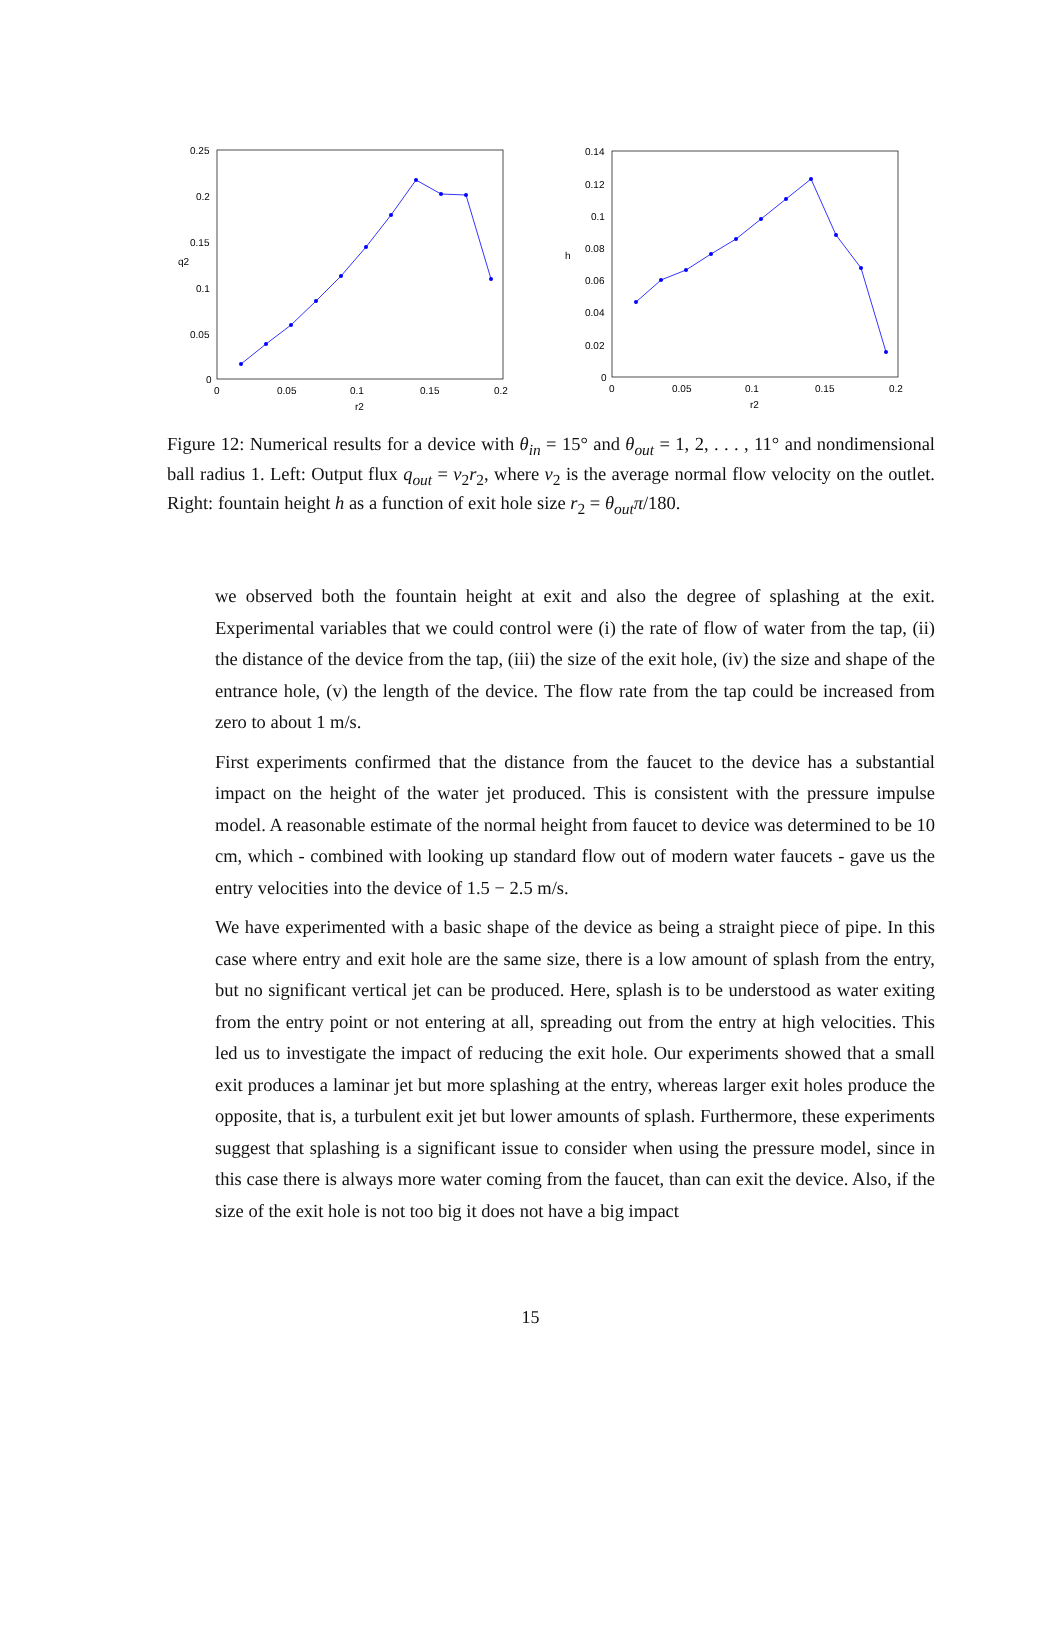0.25
0.2
0.15
q2
0.1
0.05
0
0
0.05
0.1
0.15
0.2
r2
0.14
0.12
0.1
0.08
h
0.06
0.04
0.02
0
0
0.05
0.1
0.15
0.2
r2
Figure 12: Numerical results for a device with θ<sub>in</sub> = 15° and θ<sub>out</sub> = 1, 2, . . . , 11° and nondimensional ball radius 1. Left: Output flux q<sub>out</sub> = v<sub>2</sub>r<sub>2</sub>, where v<sub>2</sub> is the average normal flow velocity on the outlet. Right: fountain height h as a function of exit hole size r<sub>2</sub> = θ<sub>out</sub>π/180.
we observed both the fountain height at exit and also the degree of splashing at the exit. Experimental variables that we could control were (i) the rate of flow of water from the tap, (ii) the distance of the device from the tap, (iii) the size of the exit hole, (iv) the size and shape of the entrance hole, (v) the length of the device. The flow rate from the tap could be increased from zero to about 1 m/s.
First experiments confirmed that the distance from the faucet to the device has a substantial impact on the height of the water jet produced. This is consistent with the pressure impulse model. A reasonable estimate of the normal height from faucet to device was determined to be 10 cm, which - combined with looking up standard flow out of modern water faucets - gave us the entry velocities into the device of 1.5 − 2.5 m/s.
We have experimented with a basic shape of the device as being a straight piece of pipe. In this case where entry and exit hole are the same size, there is a low amount of splash from the entry, but no significant vertical jet can be produced. Here, splash is to be understood as water exiting from the entry point or not entering at all, spreading out from the entry at high velocities. This led us to investigate the impact of reducing the exit hole. Our experiments showed that a small exit produces a laminar jet but more splashing at the entry, whereas larger exit holes produce the opposite, that is, a turbulent exit jet but lower amounts of splash. Furthermore, these experiments suggest that splashing is a significant issue to consider when using the pressure model, since in this case there is always more water coming from the faucet, than can exit the device. Also, if the size of the exit hole is not too big it does not have a big impact
15